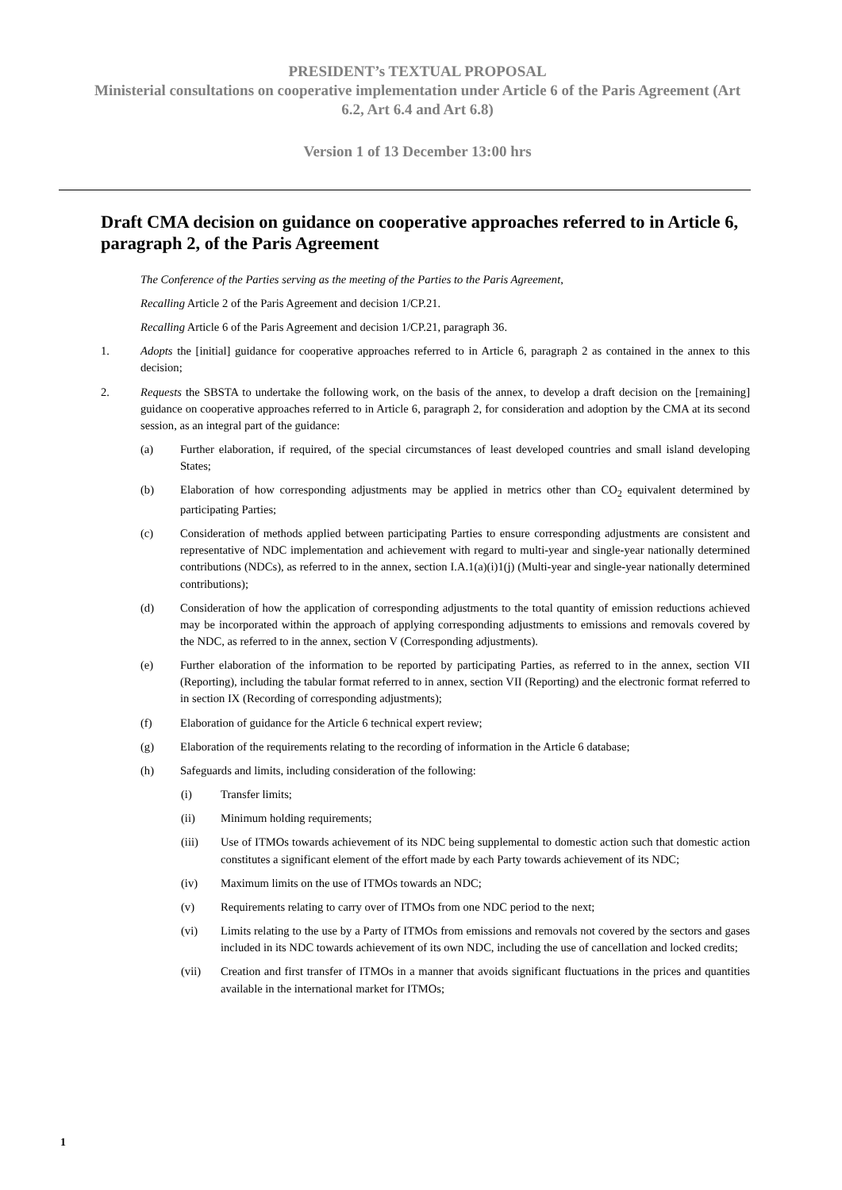PRESIDENT’s TEXTUAL PROPOSAL
Ministerial consultations on cooperative implementation under Article 6 of the Paris Agreement (Art 6.2, Art 6.4 and Art 6.8)
Version 1 of 13 December 13:00 hrs
Draft CMA decision on guidance on cooperative approaches referred to in Article 6, paragraph 2, of the Paris Agreement
The Conference of the Parties serving as the meeting of the Parties to the Paris Agreement,
Recalling Article 2 of the Paris Agreement and decision 1/CP.21.
Recalling Article 6 of the Paris Agreement and decision 1/CP.21, paragraph 36.
1. Adopts the [initial] guidance for cooperative approaches referred to in Article 6, paragraph 2 as contained in the annex to this decision;
2. Requests the SBSTA to undertake the following work, on the basis of the annex, to develop a draft decision on the [remaining] guidance on cooperative approaches referred to in Article 6, paragraph 2, for consideration and adoption by the CMA at its second session, as an integral part of the guidance:
(a) Further elaboration, if required, of the special circumstances of least developed countries and small island developing States;
(b) Elaboration of how corresponding adjustments may be applied in metrics other than CO<sub>2</sub> equivalent determined by participating Parties;
(c) Consideration of methods applied between participating Parties to ensure corresponding adjustments are consistent and representative of NDC implementation and achievement with regard to multi-year and single-year nationally determined contributions (NDCs), as referred to in the annex, section I.A.1(a)(i)1(j) (Multi-year and single-year nationally determined contributions);
(d) Consideration of how the application of corresponding adjustments to the total quantity of emission reductions achieved may be incorporated within the approach of applying corresponding adjustments to emissions and removals covered by the NDC, as referred to in the annex, section V (Corresponding adjustments).
(e) Further elaboration of the information to be reported by participating Parties, as referred to in the annex, section VII (Reporting), including the tabular format referred to in annex, section VII (Reporting) and the electronic format referred to in section IX (Recording of corresponding adjustments);
(f) Elaboration of guidance for the Article 6 technical expert review;
(g) Elaboration of the requirements relating to the recording of information in the Article 6 database;
(h) Safeguards and limits, including consideration of the following:
(i) Transfer limits;
(ii) Minimum holding requirements;
(iii) Use of ITMOs towards achievement of its NDC being supplemental to domestic action such that domestic action constitutes a significant element of the effort made by each Party towards achievement of its NDC;
(iv) Maximum limits on the use of ITMOs towards an NDC;
(v) Requirements relating to carry over of ITMOs from one NDC period to the next;
(vi) Limits relating to the use by a Party of ITMOs from emissions and removals not covered by the sectors and gases included in its NDC towards achievement of its own NDC, including the use of cancellation and locked credits;
(vii) Creation and first transfer of ITMOs in a manner that avoids significant fluctuations in the prices and quantities available in the international market for ITMOs;
1